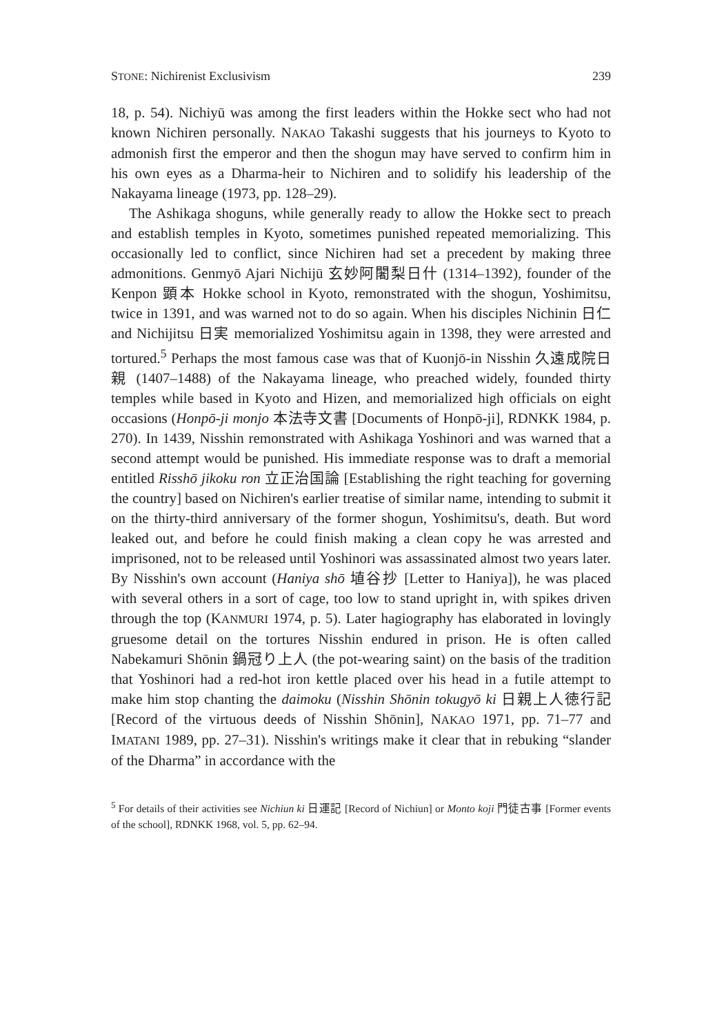STONE: Nichirenist Exclusivism 239
18, p. 54). Nichiyū was among the first leaders within the Hokke sect who had not known Nichiren personally. NAKAO Takashi suggests that his journeys to Kyoto to admonish first the emperor and then the shogun may have served to confirm him in his own eyes as a Dharma-heir to Nichiren and to solidify his leadership of the Nakayama lineage (1973, pp. 128–29).
The Ashikaga shoguns, while generally ready to allow the Hokke sect to preach and establish temples in Kyoto, sometimes punished repeated memorializing. This occasionally led to conflict, since Nichiren had set a precedent by making three admonitions. Genmyō Ajari Nichijū 玄妙阿闍梨日什 (1314–1392), founder of the Kenpon 顕本 Hokke school in Kyoto, remonstrated with the shogun, Yoshimitsu, twice in 1391, and was warned not to do so again. When his disciples Nichinin 日仁 and Nichijitsu 日実 memorialized Yoshimitsu again in 1398, they were arrested and tortured.<sup>5</sup> Perhaps the most famous case was that of Kuonjō-in Nisshin 久遠成院日親 (1407–1488) of the Nakayama lineage, who preached widely, founded thirty temples while based in Kyoto and Hizen, and memorialized high officials on eight occasions (Honpō-ji monjo 本法寺文書 [Documents of Honpō-ji], RDNKK 1984, p. 270). In 1439, Nisshin remonstrated with Ashikaga Yoshinori and was warned that a second attempt would be punished. His immediate response was to draft a memorial entitled Risshō jikoku ron 立正治国論 [Establishing the right teaching for governing the country] based on Nichiren's earlier treatise of similar name, intending to submit it on the thirty-third anniversary of the former shogun, Yoshimitsu's, death. But word leaked out, and before he could finish making a clean copy he was arrested and imprisoned, not to be released until Yoshinori was assassinated almost two years later. By Nisshin's own account (Haniya shō 埴谷抄 [Letter to Haniya]), he was placed with several others in a sort of cage, too low to stand upright in, with spikes driven through the top (KANMURI 1974, p. 5). Later hagiography has elaborated in lovingly gruesome detail on the tortures Nisshin endured in prison. He is often called Nabekamuri Shōnin 鍋冠り上人 (the pot-wearing saint) on the basis of the tradition that Yoshinori had a red-hot iron kettle placed over his head in a futile attempt to make him stop chanting the daimoku (Nisshin Shōnin tokugyō ki 日親上人徳行記 [Record of the virtuous deeds of Nisshin Shōnin], NAKAO 1971, pp. 71–77 and IMATANI 1989, pp. 27–31). Nisshin's writings make it clear that in rebuking “slander of the Dharma” in accordance with the
<sup>5</sup> For details of their activities see Nichiun ki 日運記 [Record of Nichiun] or Monto koji 門徒古事 [Former events of the school], RDNKK 1968, vol. 5, pp. 62–94.